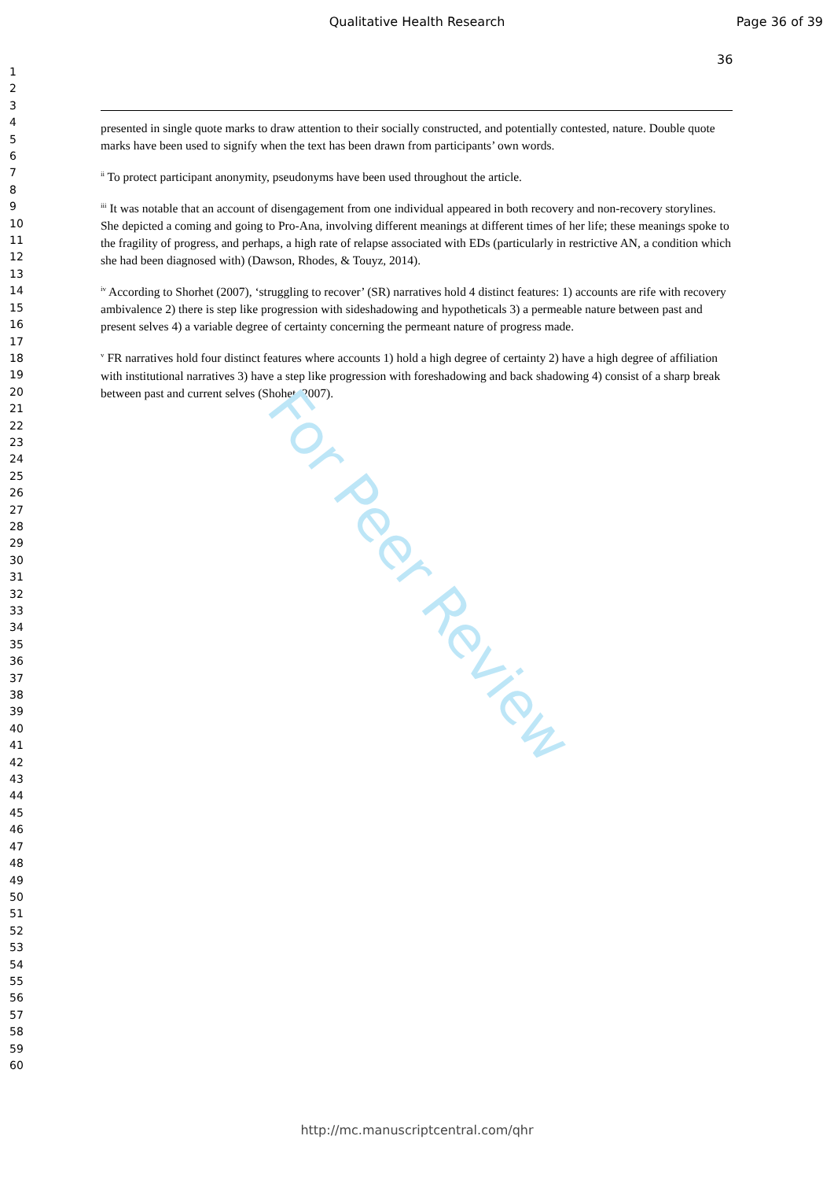Qualitative Health Research Page 36 of 39
36
1
2
3
4
5
6
7
8
9
10
11
12
13
14
15
16
17
18
19
20
21
22
23
24
25
26
27
28
29
30
31
32
33
34
35
36
37
38
39
40
41
42
43
44
45
46
47
48
49
50
51
52
53
54
55
56
57
58
59
60
presented in single quote marks to draw attention to their socially constructed, and potentially contested, nature. Double quote marks have been used to signify when the text has been drawn from participants’ own words.
<sup>ii</sup> To protect participant anonymity, pseudonyms have been used throughout the article.
<sup>iii</sup> It was notable that an account of disengagement from one individual appeared in both recovery and non-recovery storylines. She depicted a coming and going to Pro-Ana, involving different meanings at different times of her life; these meanings spoke to the fragility of progress, and perhaps, a high rate of relapse associated with EDs (particularly in restrictive AN, a condition which she had been diagnosed with) (Dawson, Rhodes, & Touyz, 2014).
<sup>iv</sup> According to Shorhet (2007), ‘struggling to recover’ (SR) narratives hold 4 distinct features: 1) accounts are rife with recovery ambivalence 2) there is step like progression with sideshadowing and hypotheticals 3) a permeable nature between past and present selves 4) a variable degree of certainty concerning the permeant nature of progress made.
<sup>v</sup> FR narratives hold four distinct features where accounts 1) hold a high degree of certainty 2) have a high degree of affiliation with institutional narratives 3) have a step like progression with foreshadowing and back shadowing 4) consist of a sharp break between past and current selves (Shohet, 2007).
For Peer Review
http://mc.manuscriptcentral.com/qhr